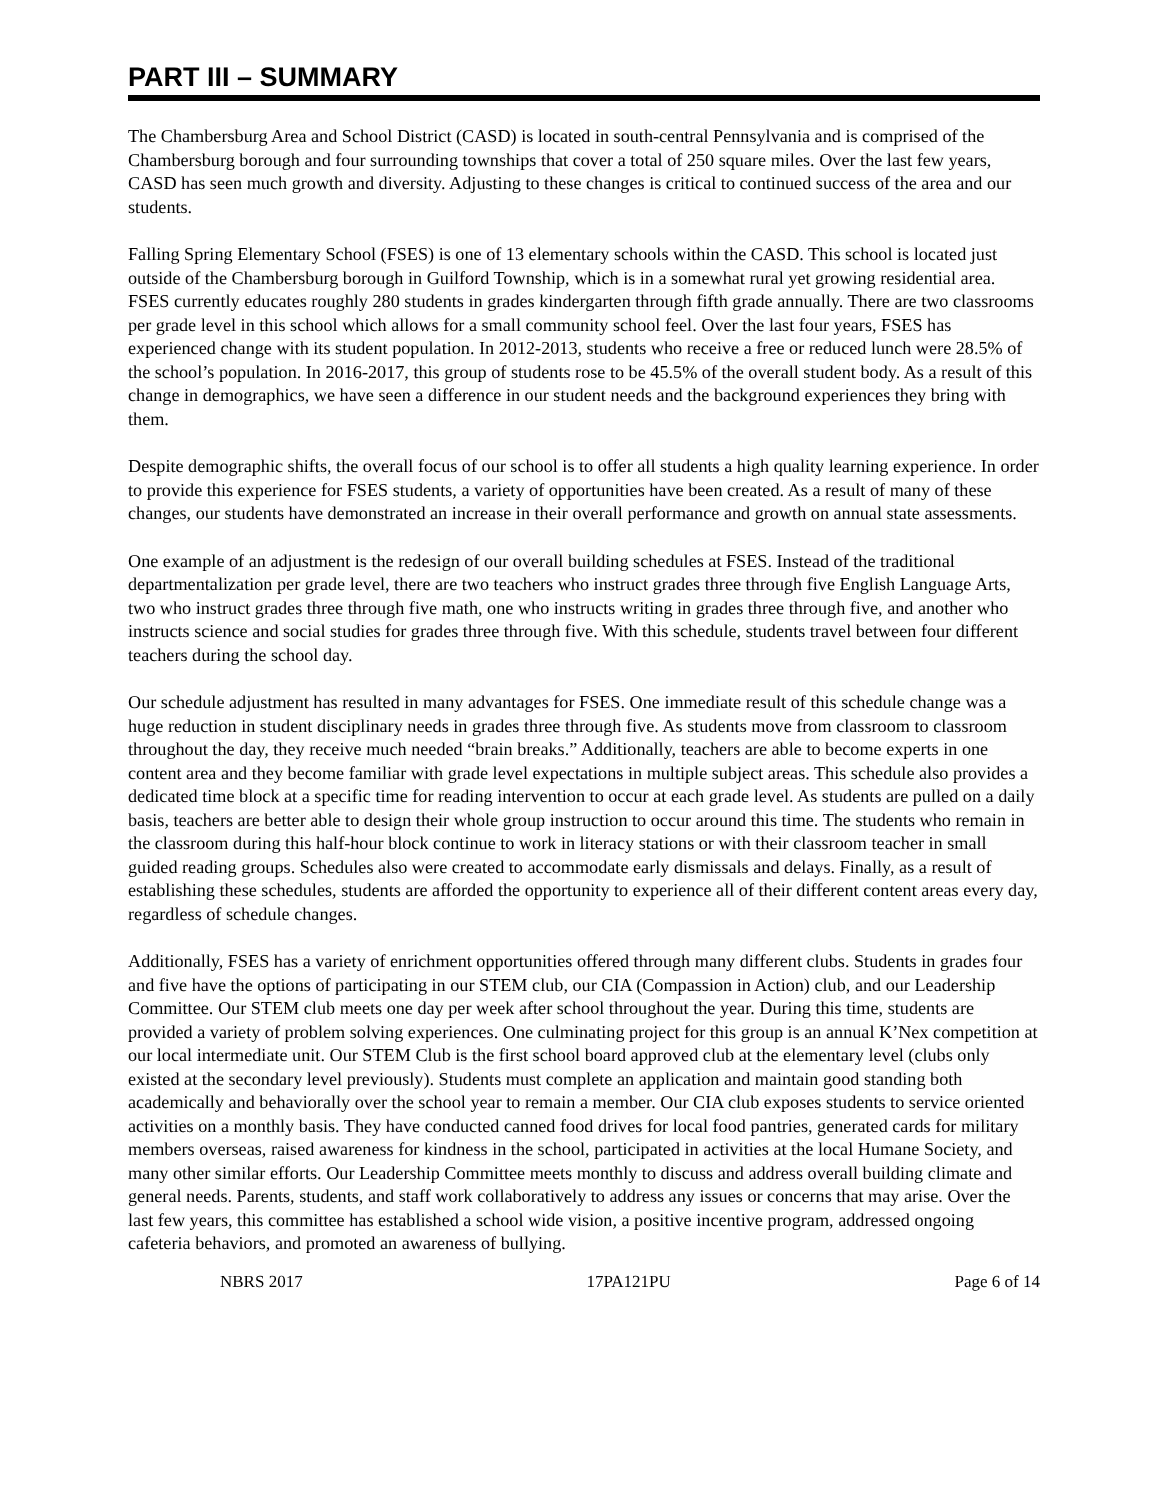PART III – SUMMARY
The Chambersburg Area and School District (CASD) is located in south-central Pennsylvania and is comprised of the Chambersburg borough and four surrounding townships that cover a total of 250 square miles. Over the last few years, CASD has seen much growth and diversity. Adjusting to these changes is critical to continued success of the area and our students.
Falling Spring Elementary School (FSES) is one of 13 elementary schools within the CASD. This school is located just outside of the Chambersburg borough in Guilford Township, which is in a somewhat rural yet growing residential area. FSES currently educates roughly 280 students in grades kindergarten through fifth grade annually. There are two classrooms per grade level in this school which allows for a small community school feel. Over the last four years, FSES has experienced change with its student population. In 2012-2013, students who receive a free or reduced lunch were 28.5% of the school’s population. In 2016-2017, this group of students rose to be 45.5% of the overall student body. As a result of this change in demographics, we have seen a difference in our student needs and the background experiences they bring with them.
Despite demographic shifts, the overall focus of our school is to offer all students a high quality learning experience. In order to provide this experience for FSES students, a variety of opportunities have been created. As a result of many of these changes, our students have demonstrated an increase in their overall performance and growth on annual state assessments.
One example of an adjustment is the redesign of our overall building schedules at FSES. Instead of the traditional departmentalization per grade level, there are two teachers who instruct grades three through five English Language Arts, two who instruct grades three through five math, one who instructs writing in grades three through five, and another who instructs science and social studies for grades three through five. With this schedule, students travel between four different teachers during the school day.
Our schedule adjustment has resulted in many advantages for FSES. One immediate result of this schedule change was a huge reduction in student disciplinary needs in grades three through five. As students move from classroom to classroom throughout the day, they receive much needed “brain breaks.” Additionally, teachers are able to become experts in one content area and they become familiar with grade level expectations in multiple subject areas. This schedule also provides a dedicated time block at a specific time for reading intervention to occur at each grade level. As students are pulled on a daily basis, teachers are better able to design their whole group instruction to occur around this time. The students who remain in the classroom during this half-hour block continue to work in literacy stations or with their classroom teacher in small guided reading groups. Schedules also were created to accommodate early dismissals and delays. Finally, as a result of establishing these schedules, students are afforded the opportunity to experience all of their different content areas every day, regardless of schedule changes.
Additionally, FSES has a variety of enrichment opportunities offered through many different clubs. Students in grades four and five have the options of participating in our STEM club, our CIA (Compassion in Action) club, and our Leadership Committee. Our STEM club meets one day per week after school throughout the year. During this time, students are provided a variety of problem solving experiences. One culminating project for this group is an annual K’Nex competition at our local intermediate unit. Our STEM Club is the first school board approved club at the elementary level (clubs only existed at the secondary level previously). Students must complete an application and maintain good standing both academically and behaviorally over the school year to remain a member. Our CIA club exposes students to service oriented activities on a monthly basis. They have conducted canned food drives for local food pantries, generated cards for military members overseas, raised awareness for kindness in the school, participated in activities at the local Humane Society, and many other similar efforts. Our Leadership Committee meets monthly to discuss and address overall building climate and general needs. Parents, students, and staff work collaboratively to address any issues or concerns that may arise. Over the last few years, this committee has established a school wide vision, a positive incentive program, addressed ongoing cafeteria behaviors, and promoted an awareness of bullying.
NBRS 2017 17PA121PU Page 6 of 14